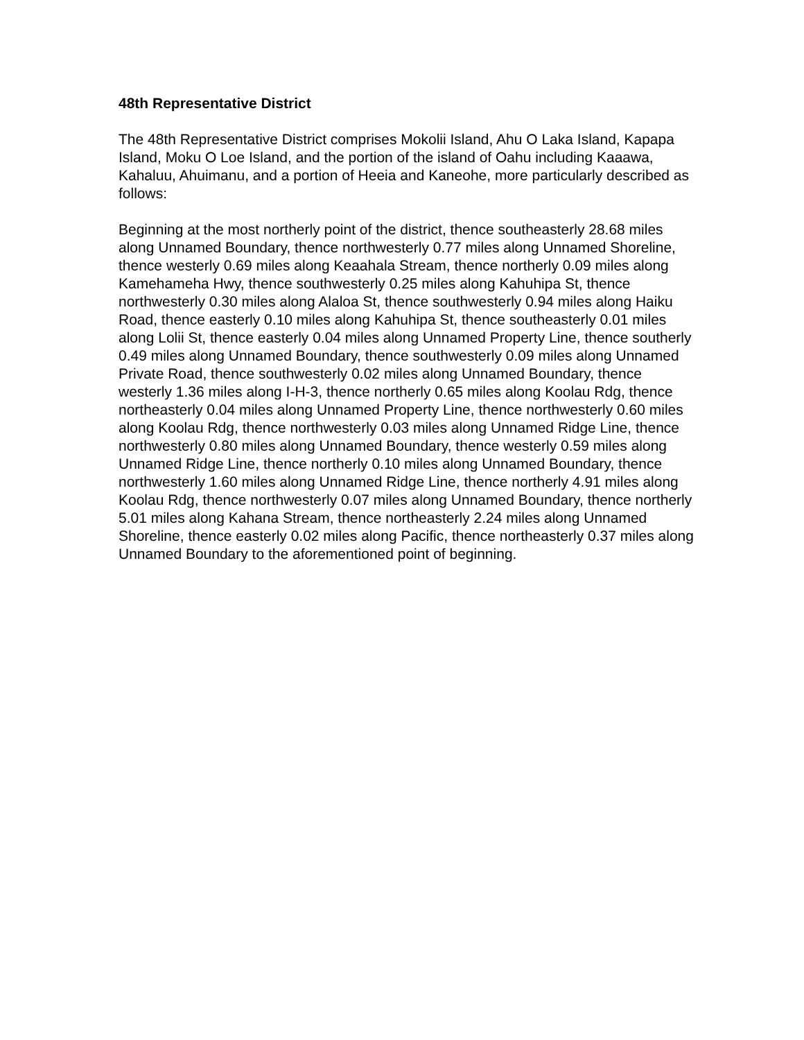48th Representative District
The 48th Representative District comprises Mokolii Island, Ahu O Laka Island, Kapapa Island, Moku O Loe Island, and the portion of the island of Oahu including Kaaawa, Kahaluu, Ahuimanu, and a portion of Heeia and Kaneohe, more particularly described as follows:
Beginning at the most northerly point of the district, thence southeasterly 28.68 miles along Unnamed Boundary, thence northwesterly 0.77 miles along Unnamed Shoreline, thence westerly 0.69 miles along Keaahala Stream, thence northerly 0.09 miles along Kamehameha Hwy, thence southwesterly 0.25 miles along Kahuhipa St, thence northwesterly 0.30 miles along Alaloa St, thence southwesterly 0.94 miles along Haiku Road, thence easterly 0.10 miles along Kahuhipa St, thence southeasterly 0.01 miles along Lolii St, thence easterly 0.04 miles along Unnamed Property Line, thence southerly 0.49 miles along Unnamed Boundary, thence southwesterly 0.09 miles along Unnamed Private Road, thence southwesterly 0.02 miles along Unnamed Boundary, thence westerly 1.36 miles along I-H-3, thence northerly 0.65 miles along Koolau Rdg, thence northeasterly 0.04 miles along Unnamed Property Line, thence northwesterly 0.60 miles along Koolau Rdg, thence northwesterly 0.03 miles along Unnamed Ridge Line, thence northwesterly 0.80 miles along Unnamed Boundary, thence westerly 0.59 miles along Unnamed Ridge Line, thence northerly 0.10 miles along Unnamed Boundary, thence northwesterly 1.60 miles along Unnamed Ridge Line, thence northerly 4.91 miles along Koolau Rdg, thence northwesterly 0.07 miles along Unnamed Boundary, thence northerly 5.01 miles along Kahana Stream, thence northeasterly 2.24 miles along Unnamed Shoreline, thence easterly 0.02 miles along Pacific, thence northeasterly 0.37 miles along Unnamed Boundary to the aforementioned point of beginning.